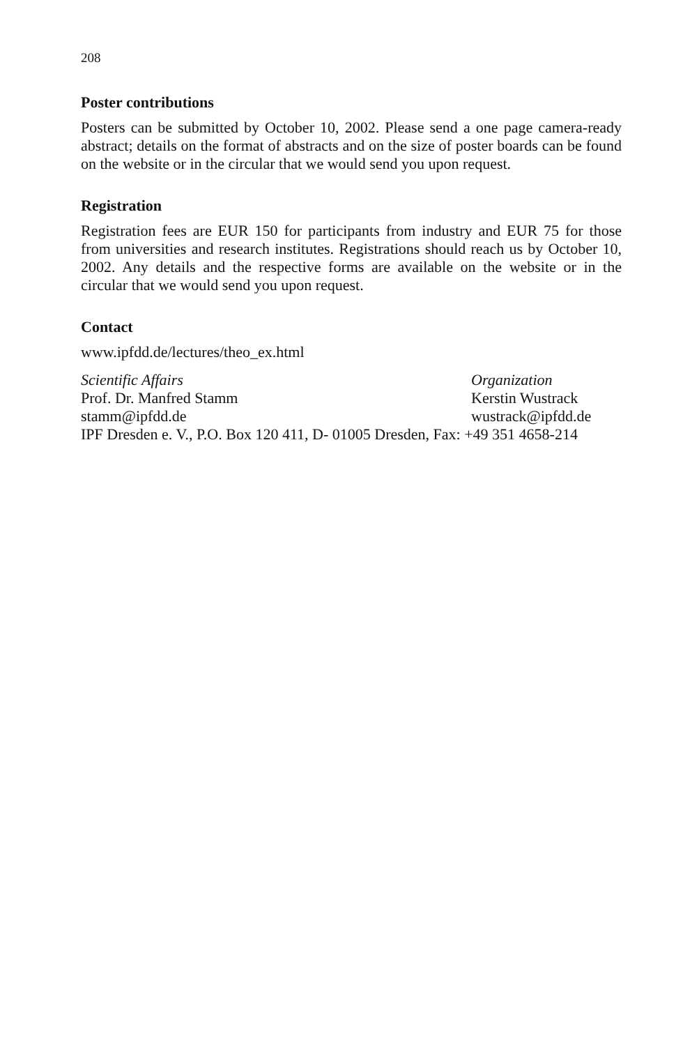208
Poster contributions
Posters can be submitted by October 10, 2002. Please send a one page camera-ready abstract; details on the format of abstracts and on the size of poster boards can be found on the website or in the circular that we would send you upon request.
Registration
Registration fees are EUR 150 for participants from industry and EUR 75 for those from universities and research institutes. Registrations should reach us by October 10, 2002. Any details and the respective forms are available on the website or in the circular that we would send you upon request.
Contact
www.ipfdd.de/lectures/theo_ex.html
Scientific Affairs Organization
Prof. Dr. Manfred Stamm Kerstin Wustrack
stamm@ipfdd.de wustrack@ipfdd.de
IPF Dresden e. V., P.O. Box 120 411, D- 01005 Dresden, Fax: +49 351 4658-214